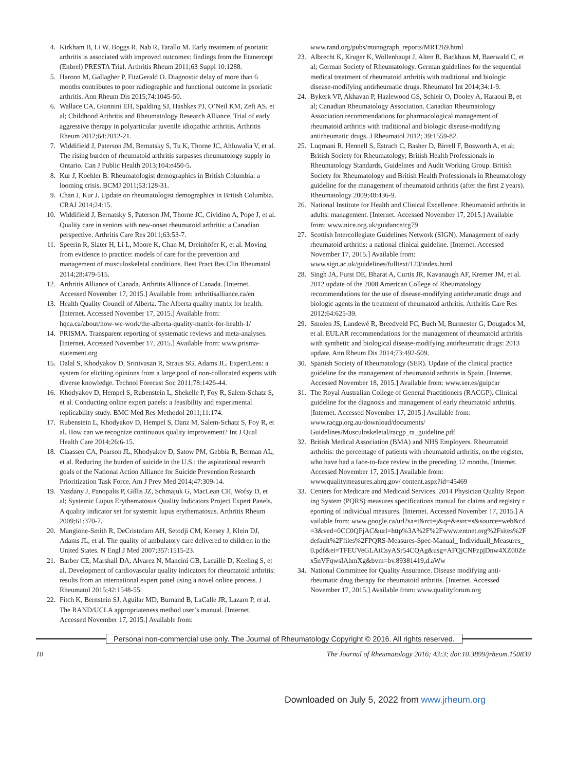4. Kirkham B, Li W, Boggs R, Nab R, Tarallo M. Early treatment of psoriatic arthritis is associated with improved outcomes: findings from the Etanercept (Enbrel) PRESTA Trial. Arthritis Rheum 2011;63 Suppl 10:1288.
5. Haroon M, Gallagher P, FitzGerald O. Diagnostic delay of more than 6 months contributes to poor radiographic and functional outcome in psoriatic arthritis. Ann Rheum Dis 2015;74:1045-50.
6. Wallace CA, Giannini EH, Spalding SJ, Hashkes PJ, O’Neil KM, Zeft AS, et al; Childhood Arthritis and Rheumatology Research Alliance. Trial of early aggressive therapy in polyarticular juvenile idiopathic arthritis. Arthritis Rheum 2012;64:2012-21.
7. Widdifield J, Paterson JM, Bernatsky S, Tu K, Thorne JC, Ahluwalia V, et al. The rising burden of rheumatoid arthritis surpasses rheumatology supply in Ontario. Can J Public Health 2013;104:e450-5.
8. Kur J, Koehler B. Rheumatologist demographics in British Columbia: a looming crisis. BCMJ 2011;53:128-31.
9. Chan J, Kur J. Update on rheumatologist demographics in British Columbia. CRAJ 2014;24:15.
10. Widdifield J, Bernatsky S, Paterson JM, Thorne JC, Cividino A, Pope J, et al. Quality care in seniors with new-onset rheumatoid arthritis: a Canadian perspective. Arthritis Care Res 2011;63:53-7.
11. Speerin R, Slater H, Li L, Moore K, Chan M, Dreinhöfer K, et al. Moving from evidence to practice: models of care for the prevention and management of musculoskeletal conditions. Best Pract Res Clin Rheumatol 2014;28:479-515.
12. Arthritis Alliance of Canada. Arthritis Alliance of Canada. [Internet. Accessed November 17, 2015.] Available from: arthritisalliance.ca/en
13. Health Quality Council of Alberta. The Alberta quality matrix for health. [Internet. Accessed November 17, 2015.] Available from: hqca.ca/about/how-we-work/the-alberta-quality-matrix-for-health-1/
14. PRISMA. Transparent reporting of systematic reviews and meta-analyses. [Internet. Accessed November 17, 2015.] Available from: www.prisma-statement.org
15. Dalal S, Khodyakov D, Srinivasan R, Straus SG, Adams JL. ExpertLens: a system for eliciting opinions from a large pool of non-collocated experts with diverse knowledge. Technol Forecast Soc 2011;78:1426-44.
16. Khodyakov D, Hempel S, Rubenstein L, Shekelle P, Foy R, Salem-Schatz S, et al. Conducting online expert panels: a feasibility and experimental replicability study. BMC Med Res Methodol 2011;11:174.
17. Rubenstein L, Khodyakov D, Hempel S, Danz M, Salem-Schatz S, Foy R, et al. How can we recognize continuous quality improvement? Int J Qual Health Care 2014;26:6-15.
18. Claassen CA, Pearson JL, Khodyakov D, Satow PM, Gebbia R, Berman AL, et al. Reducing the burden of suicide in the U.S.: the aspirational research goals of the National Action Alliance for Suicide Prevention Research Prioritization Task Force. Am J Prev Med 2014;47:309-14.
19. Yazdany J, Panopalis P, Gillis JZ, Schmajuk G, MacLean CH, Wofsy D, et al; Systemic Lupus Erythematosus Quality Indicators Project Expert Panels. A quality indicator set for systemic lupus erythematosus. Arthritis Rheum 2009;61:370-7.
20. Mangione-Smith R, DeCristofaro AH, Setodji CM, Keesey J, Klein DJ, Adams JL, et al. The quality of ambulatory care delivered to children in the United States. N Engl J Med 2007;357:1515-23.
21. Barber CE, Marshall DA, Alvarez N, Mancini GB, Lacaille D, Keeling S, et al. Development of cardiovascular quality indicators for rheumatoid arthritis: results from an international expert panel using a novel online process. J Rheumatol 2015;42:1548-55.
22. Fitch K, Bernstein SJ, Aguilar MD, Burnand B, LaCalle JR, Lazaro P, et al. The RAND/UCLA appropriateness method user’s manual. [Internet. Accessed November 17, 2015.] Available from:
www.rand.org/pubs/monograph_reports/MR1269.html
23. Albrecht K, Kruger K, Wollenhaupt J, Alten R, Backhaus M, Baerwald C, et al; German Society of Rheumatology. German guidelines for the sequential medical treatment of rheumatoid arthritis with traditional and biologic disease-modifying antirheumatic drugs. Rheumatol Int 2014;34:1-9.
24. Bykerk VP, Akhavan P, Hazlewood GS, Schieir O, Dooley A, Haraoui B, et al; Canadian Rheumatology Association. Canadian Rheumatology Association recommendations for pharmacological management of rheumatoid arthritis with traditional and biologic disease-modifying antirheumatic drugs. J Rheumatol 2012; 39:1559-82.
25. Luqmani R, Hennell S, Estrach C, Basher D, Birrell F, Bosworth A, et al; British Society for Rheumatology; British Health Professionals in Rheumatology Standards, Guidelines and Audit Working Group. British Society for Rheumatology and British Health Professionals in Rheumatology guideline for the management of rheumatoid arthritis (after the first 2 years). Rheumatology 2009;48:436-9.
26. National Institute for Health and Clinical Excellence. Rheumatoid arthritis in adults: management. [Internet. Accessed November 17, 2015.] Available from: www.nice.org.uk/guidance/cg79
27. Scottish Intercollegiate Guidelines Network (SIGN). Management of early rheumatoid arthritis: a national clinical guideline. [Internet. Accessed November 17, 2015.] Available from: www.sign.ac.uk/guidelines/fulltext/123/index.html
28. Singh JA, Furst DE, Bharat A, Curtis JR, Kavanaugh AF, Kremer JM, et al. 2012 update of the 2008 American College of Rheumatology recommendations for the use of disease-modifying antirheumatic drugs and biologic agents in the treatment of rheumatoid arthritis. Arthritis Care Res 2012;64:625-39.
29. Smolen JS, Landewé R, Breedveld FC, Buch M, Burmester G, Dougados M, et al. EULAR recommendations for the management of rheumatoid arthritis with synthetic and biological disease-modifying antirheumatic drugs: 2013 update. Ann Rheum Dis 2014;73:492-509.
30. Spanish Society of Rheumatology (SER). Update of the clinical practice guideline for the management of rheumatoid arthritis in Spain. [Internet. Accessed November 18, 2015.] Available from: www.ser.es/guipcar
31. The Royal Australian College of General Practitioners (RACGP). Clinical guideline for the diagnosis and management of early rheumatoid arthritis. [Internet. Accessed November 17, 2015.] Available from: www.racgp.org.au/download/documents/ Guidelines/Musculoskeletal/racgp_ra_guideline.pdf
32. British Medical Association (BMA) and NHS Employers. Rheumatoid arthritis: the percentage of patients with rheumatoid arthritis, on the register, who have had a face-to-face review in the preceding 12 months. [Internet. Accessed November 17, 2015.] Available from: www.qualitymeasures.ahrq.gov/ content.aspx?id=45469
33. Centers for Medicare and Medicaid Services. 2014 Physician Quality Reporting System (PQRS) measures specifications manual for claims and registry reporting of individual measures. [Internet. Accessed November 17, 2015.] Available from: www.google.ca/url?sa=t&rct=j&q=&esrc=s&source=web&cd=3&ved=0CC0QFjAC&url=http%3A%2F%2Fwww.entnet.org%2Fsites%2Fdefault%2Ffiles%2FPQRS-Measures-Spec-Manual_ Individuall_Measures_0.pdf&ei=TFEUVeGLAtCsyASr54CQAg&usg=AFQjCNFzpjDnw4XZ00Zex5nVFqwsIAhmXg&bvm=bv.89381419,d.aWw
34. National Committee for Quality Assurance. Disease modifying anti-rheumatic drug therapy for rheumatoid arthritis. [Internet. Accessed November 17, 2015.] Available from: www.qualityforum.org
Personal non-commercial use only. The Journal of Rheumatology Copyright © 2016. All rights reserved.
10 The Journal of Rheumatology 2016; 43:3; doi:10.3899/jrheum.150839
Downloaded on July 5, 2022 from www.jrheum.org